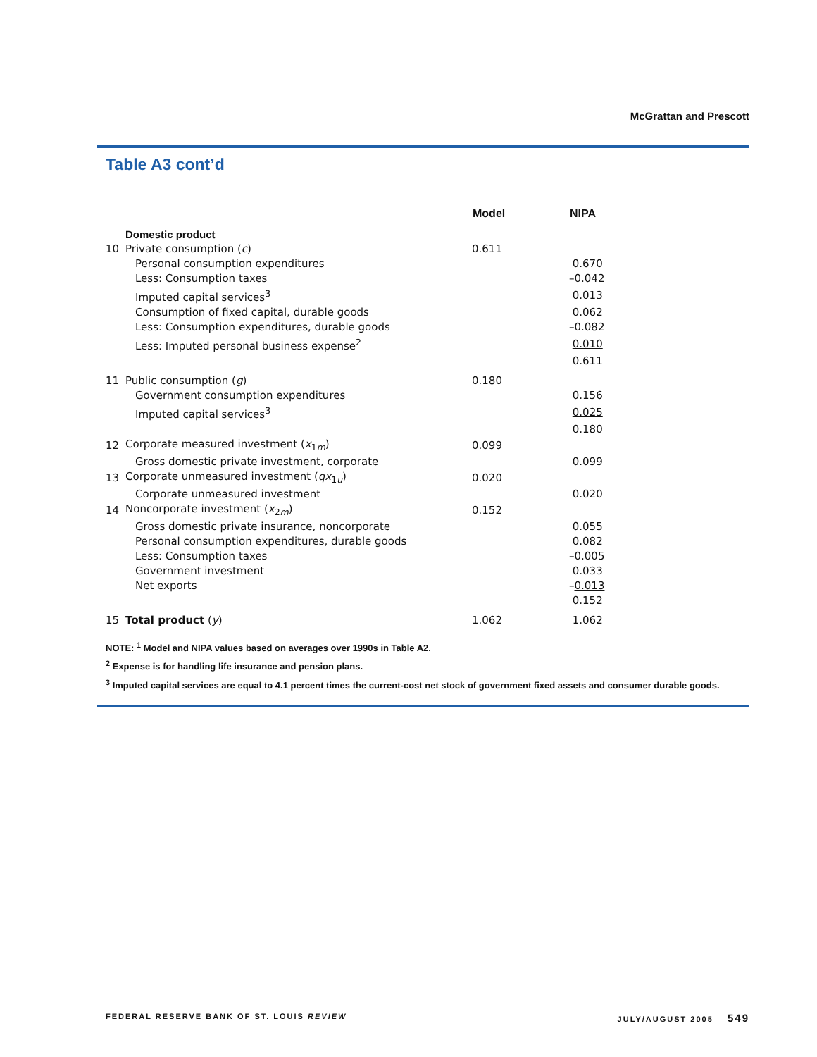McGrattan and Prescott
Table A3 cont’d
| | | Model | NIPA |
| --- | --- | --- | --- |
| | Domestic product | | |
| 10 | Private consumption ( c ) | 0.611 | |
| | Personal consumption expenditures | | 0.670 |
| | Less: Consumption taxes | | –0.042 |
| | Imputed capital services<sup>3</sup> | | 0.013 |
| | Consumption of fixed capital, durable goods | | 0.062 |
| | Less: Consumption expenditures, durable goods | | –0.082 |
| | Less: Imputed personal business expense<sup>2</sup> | | 0.010 |
| | | | 0.611 |
| 11 | Public consumption ( g ) | 0.180 | |
| | Government consumption expenditures | | 0.156 |
| | Imputed capital services<sup>3</sup> | | 0.025 |
| | | | 0.180 |
| 12 | Corporate measured investment ( x<sub>1m</sub>) | 0.099 | |
| | Gross domestic private investment, corporate | | 0.099 |
| 13 | Corporate unmeasured investment ( qx<sub>1u</sub>) | 0.020 | |
| | Corporate unmeasured investment | | 0.020 |
| 14 | Noncorporate investment ( x<sub>2m</sub>) | 0.152 | |
| | Gross domestic private insurance, noncorporate | | 0.055 |
| | Personal consumption expenditures, durable goods | | 0.082 |
| | Less: Consumption taxes | | –0.005 |
| | Government investment | | 0.033 |
| | Net exports | | – 0.013 |
| | | | 0.152 |
| 15 | Total product ( y ) | 1.062 | 1.062 |
NOTE: <sup>1</sup> Model and NIPA values based on averages over 1990s in Table A2.
<sup>2</sup> Expense is for handling life insurance and pension plans.
<sup>3</sup> Imputed capital services are equal to 4.1 percent times the current-cost net stock of government fixed assets and consumer durable goods.
FEDERAL RESERVE BANK OF ST. LOUIS REVIEW JULY/AUGUST 2005 549